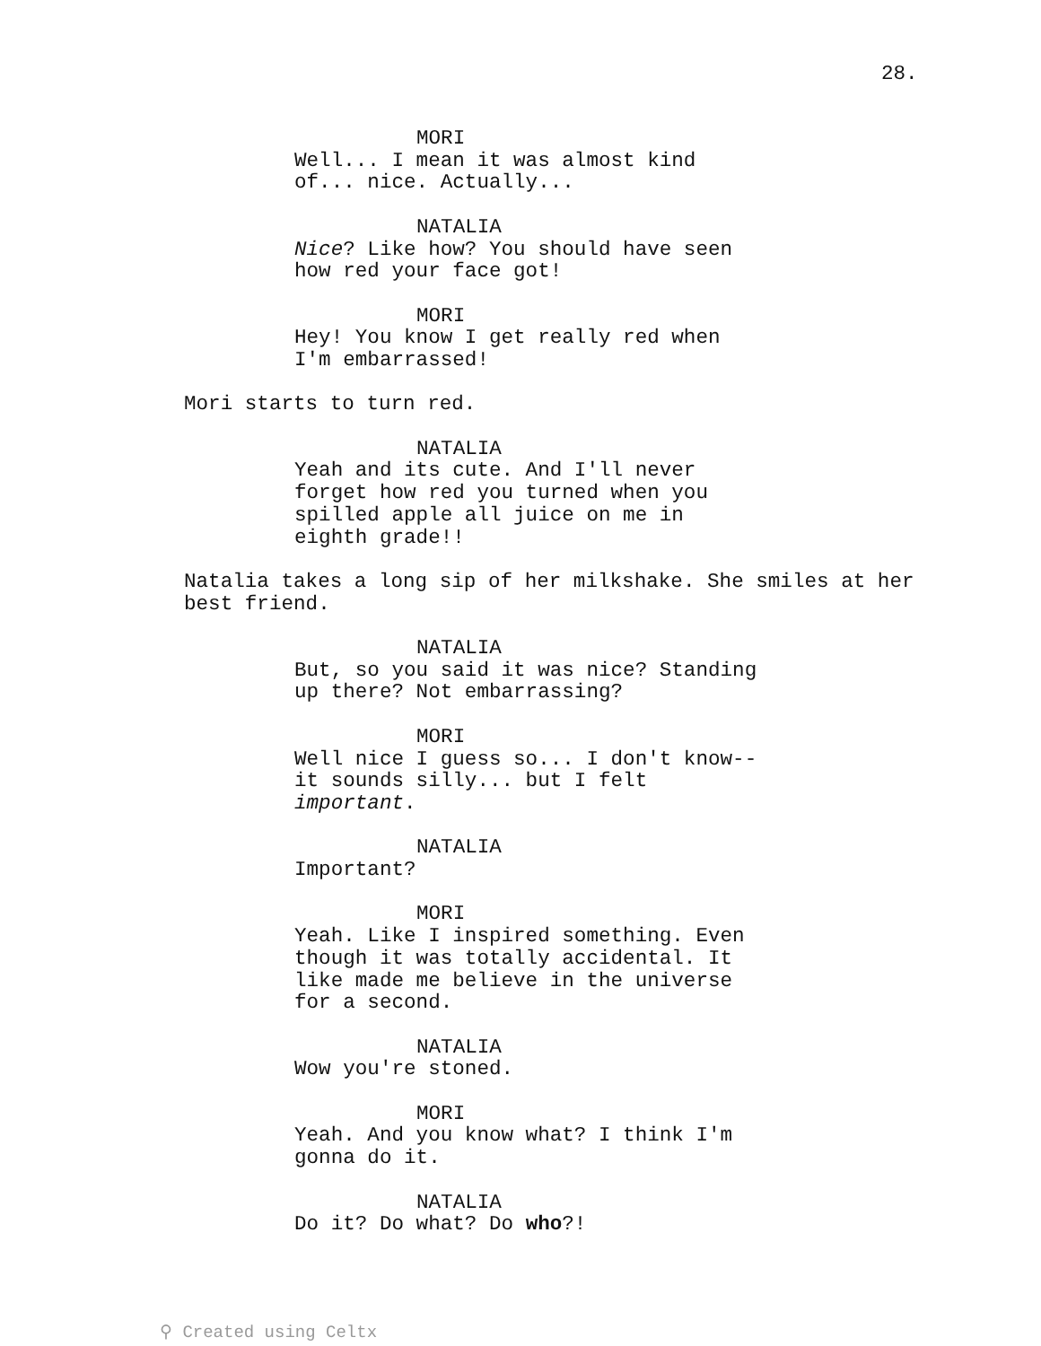28.
MORI
Well... I mean it was almost kind of... nice. Actually...
NATALIA
Nice? Like how? You should have seen how red your face got!
MORI
Hey! You know I get really red when I'm embarrassed!
Mori starts to turn red.
NATALIA
Yeah and its cute. And I'll never forget how red you turned when you spilled apple all juice on me in eighth grade!!
Natalia takes a long sip of her milkshake. She smiles at her best friend.
NATALIA
But, so you said it was nice? Standing up there? Not embarrassing?
MORI
Well nice I guess so... I don't know-- it sounds silly... but I felt important.
NATALIA
Important?
MORI
Yeah. Like I inspired something. Even though it was totally accidental. It like made me believe in the universe for a second.
NATALIA
Wow you're stoned.
MORI
Yeah. And you know what? I think I'm gonna do it.
NATALIA
Do it? Do what? Do who?!
⚲ Created using Celtx